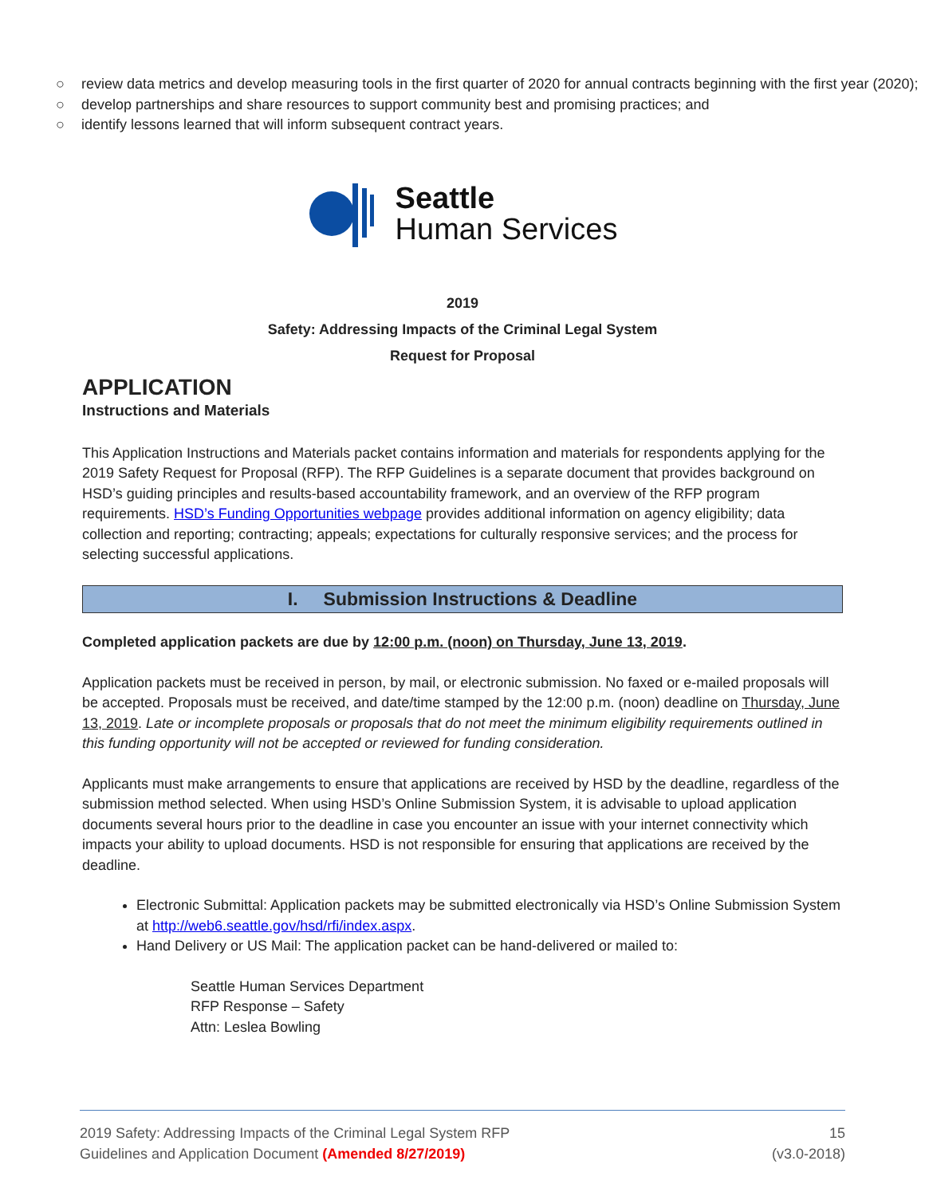○ review data metrics and develop measuring tools in the first quarter of 2020 for annual contracts beginning with the first year (2020);
○ develop partnerships and share resources to support community best and promising practices; and
○ identify lessons learned that will inform subsequent contract years.
Seattle
Human Services
2019
Safety: Addressing Impacts of the Criminal Legal System
Request for Proposal
APPLICATION
Instructions and Materials
This Application Instructions and Materials packet contains information and materials for respondents applying for the 2019 Safety Request for Proposal (RFP). The RFP Guidelines is a separate document that provides background on HSD’s guiding principles and results-based accountability framework, and an overview of the RFP program requirements. HSD’s Funding Opportunities webpage provides additional information on agency eligibility; data collection and reporting; contracting; appeals; expectations for culturally responsive services; and the process for selecting successful applications.
I. Submission Instructions & Deadline
Completed application packets are due by 12:00 p.m. (noon) on Thursday, June 13, 2019.
Application packets must be received in person, by mail, or electronic submission. No faxed or e-mailed proposals will be accepted. Proposals must be received, and date/time stamped by the 12:00 p.m. (noon) deadline on Thursday, June 13, 2019. Late or incomplete proposals or proposals that do not meet the minimum eligibility requirements outlined in this funding opportunity will not be accepted or reviewed for funding consideration.
Applicants must make arrangements to ensure that applications are received by HSD by the deadline, regardless of the submission method selected. When using HSD’s Online Submission System, it is advisable to upload application documents several hours prior to the deadline in case you encounter an issue with your internet connectivity which impacts your ability to upload documents. HSD is not responsible for ensuring that applications are received by the deadline.
Electronic Submittal: Application packets may be submitted electronically via HSD’s Online Submission System at http://web6.seattle.gov/hsd/rfi/index.aspx.
Hand Delivery or US Mail: The application packet can be hand-delivered or mailed to:
Seattle Human Services Department
RFP Response – Safety
Attn: Leslea Bowling
2019 Safety: Addressing Impacts of the Criminal Legal System RFP
Guidelines and Application Document (Amended 8/27/2019)
15
(v3.0-2018)